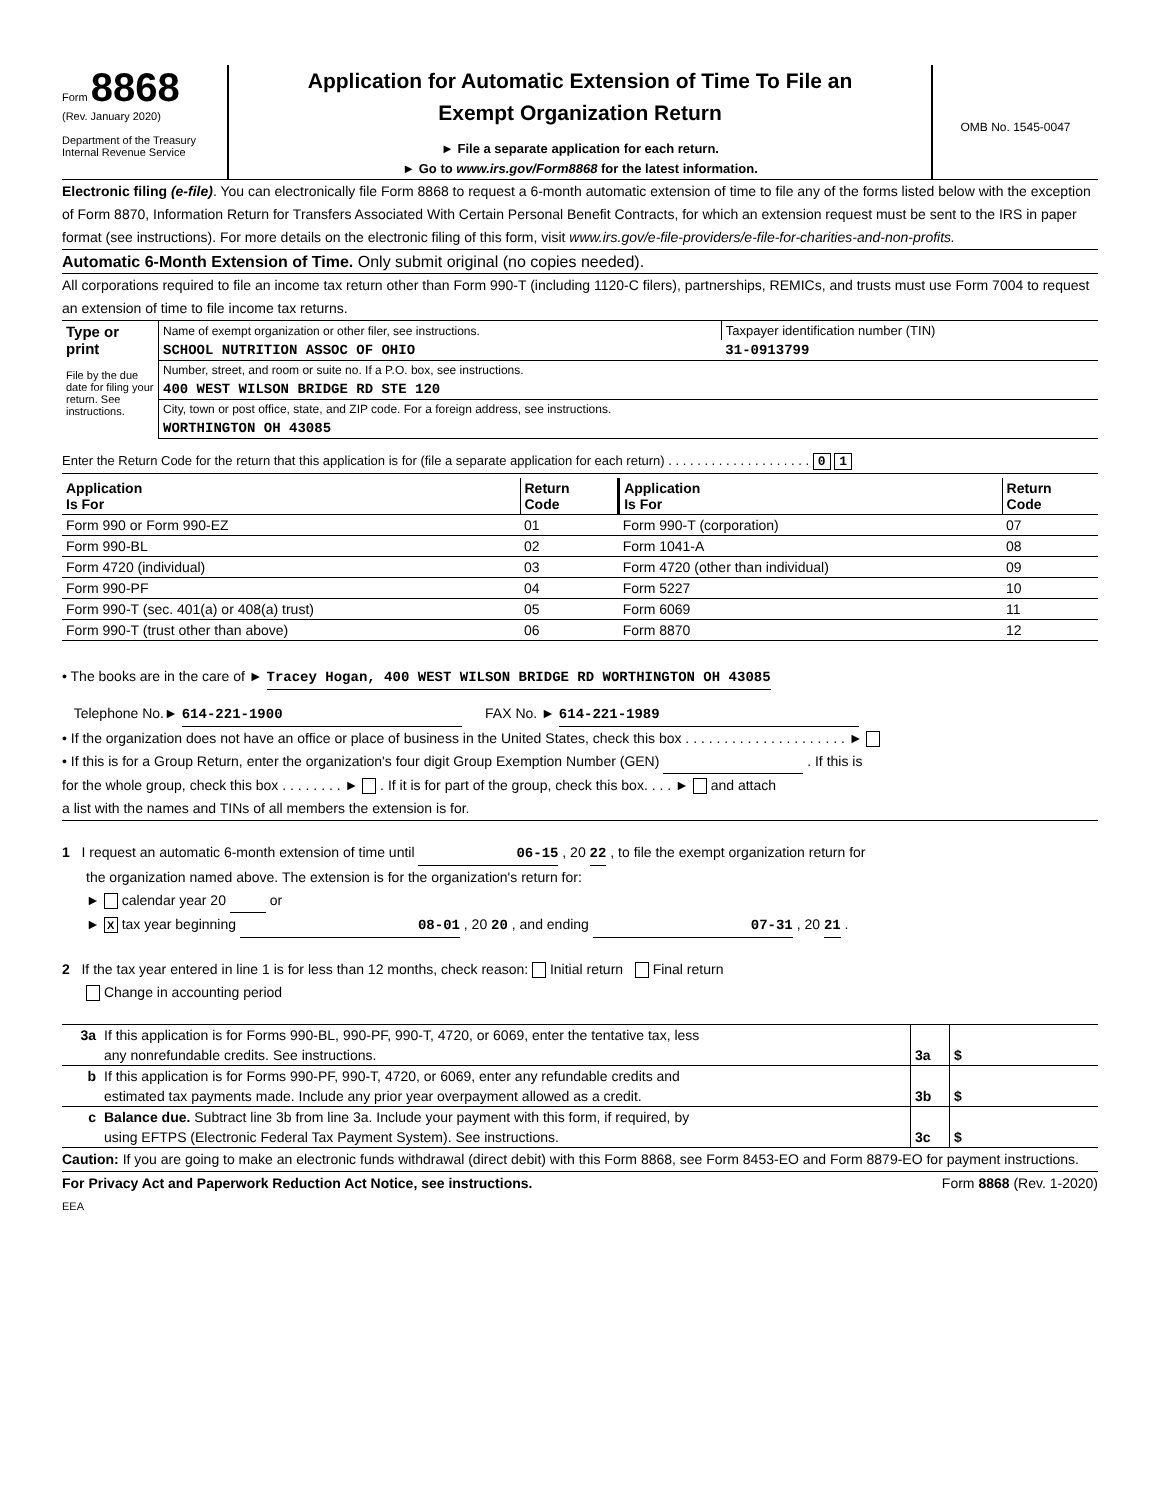Form 8868
(Rev. January 2020)
Department of the Treasury
Internal Revenue Service
Application for Automatic Extension of Time To File an
Exempt Organization Return
► File a separate application for each return.
► Go to www.irs.gov/Form8868 for the latest information.
OMB No. 1545-0047
Electronic filing (e-file). You can electronically file Form 8868 to request a 6-month automatic extension of time to file any of the forms listed below with the exception of Form 8870, Information Return for Transfers Associated With Certain Personal Benefit Contracts, for which an extension request must be sent to the IRS in paper format (see instructions). For more details on the electronic filing of this form, visit www.irs.gov/e-file-providers/e-file-for-charities-and-non-profits.
Automatic 6-Month Extension of Time. Only submit original (no copies needed).
All corporations required to file an income tax return other than Form 990-T (including 1120-C filers), partnerships, REMICs, and trusts must use Form 7004 to request an extension of time to file income tax returns.
| Type or print File by the due date for filing your return. See instructions. | Name of exempt organization or other filer, see instructions. | Taxpayer identification number (TIN) |
| | SCHOOL NUTRITION ASSOC OF OHIO | 31-0913799 |
| | Number, street, and room or suite no. If a P.O. box, see instructions. | |
| | 400 WEST WILSON BRIDGE RD STE 120 | |
| | City, town or post office, state, and ZIP code. For a foreign address, see instructions. | |
| | WORTHINGTON OH 43085 | |
Enter the Return Code for the return that this application is for (file a separate application for each return) . . . . . . . . . . . . . . . . . . . . 0 1
| Application Is For | Return Code | Application Is For | Return Code |
| --- | --- | --- | --- |
| Form 990 or Form 990-EZ | 01 | Form 990-T (corporation) | 07 |
| Form 990-BL | 02 | Form 1041-A | 08 |
| Form 4720 (individual) | 03 | Form 4720 (other than individual) | 09 |
| Form 990-PF | 04 | Form 5227 | 10 |
| Form 990-T (sec. 401(a) or 408(a) trust) | 05 | Form 6069 | 11 |
| Form 990-T (trust other than above) | 06 | Form 8870 | 12 |
• The books are in the care of ► Tracey Hogan, 400 WEST WILSON BRIDGE RD WORTHINGTON OH 43085
Telephone No.► 614-221-1900 FAX No. ► 614-221-1989
• If the organization does not have an office or place of business in the United States, check this box . . . . . . . . . . . . . . . . . . . . . ►
• If this is for a Group Return, enter the organization's four digit Group Exemption Number (GEN) . If this is
for the whole group, check this box . . . . . . . . ► . If it is for part of the group, check this box. . . . ► and attach
a list with the names and TINs of all members the extension is for.
1 I request an automatic 6-month extension of time until 06-15 , 20 22 , to file the exempt organization return for
the organization named above. The extension is for the organization's return for:
► calendar year 20 or
► X tax year beginning 08-01 , 20 20 , and ending 07-31 , 20 21 .
2 If the tax year entered in line 1 is for less than 12 months, check reason: Initial return Final return
Change in accounting period
| 3a | If this application is for Forms 990-BL, 990-PF, 990-T, 4720, or 6069, enter the tentative tax, less | | |
| | any nonrefundable credits. See instructions. | 3a | $ |
| b | If this application is for Forms 990-PF, 990-T, 4720, or 6069, enter any refundable credits and | | |
| | estimated tax payments made. Include any prior year overpayment allowed as a credit. | 3b | $ |
| c | Balance due. Subtract line 3b from line 3a. Include your payment with this form, if required, by | | |
| | using EFTPS (Electronic Federal Tax Payment System). See instructions. | 3c | $ |
Caution: If you are going to make an electronic funds withdrawal (direct debit) with this Form 8868, see Form 8453-EO and Form 8879-EO for payment instructions.
For Privacy Act and Paperwork Reduction Act Notice, see instructions. Form 8868 (Rev. 1-2020)
EEA